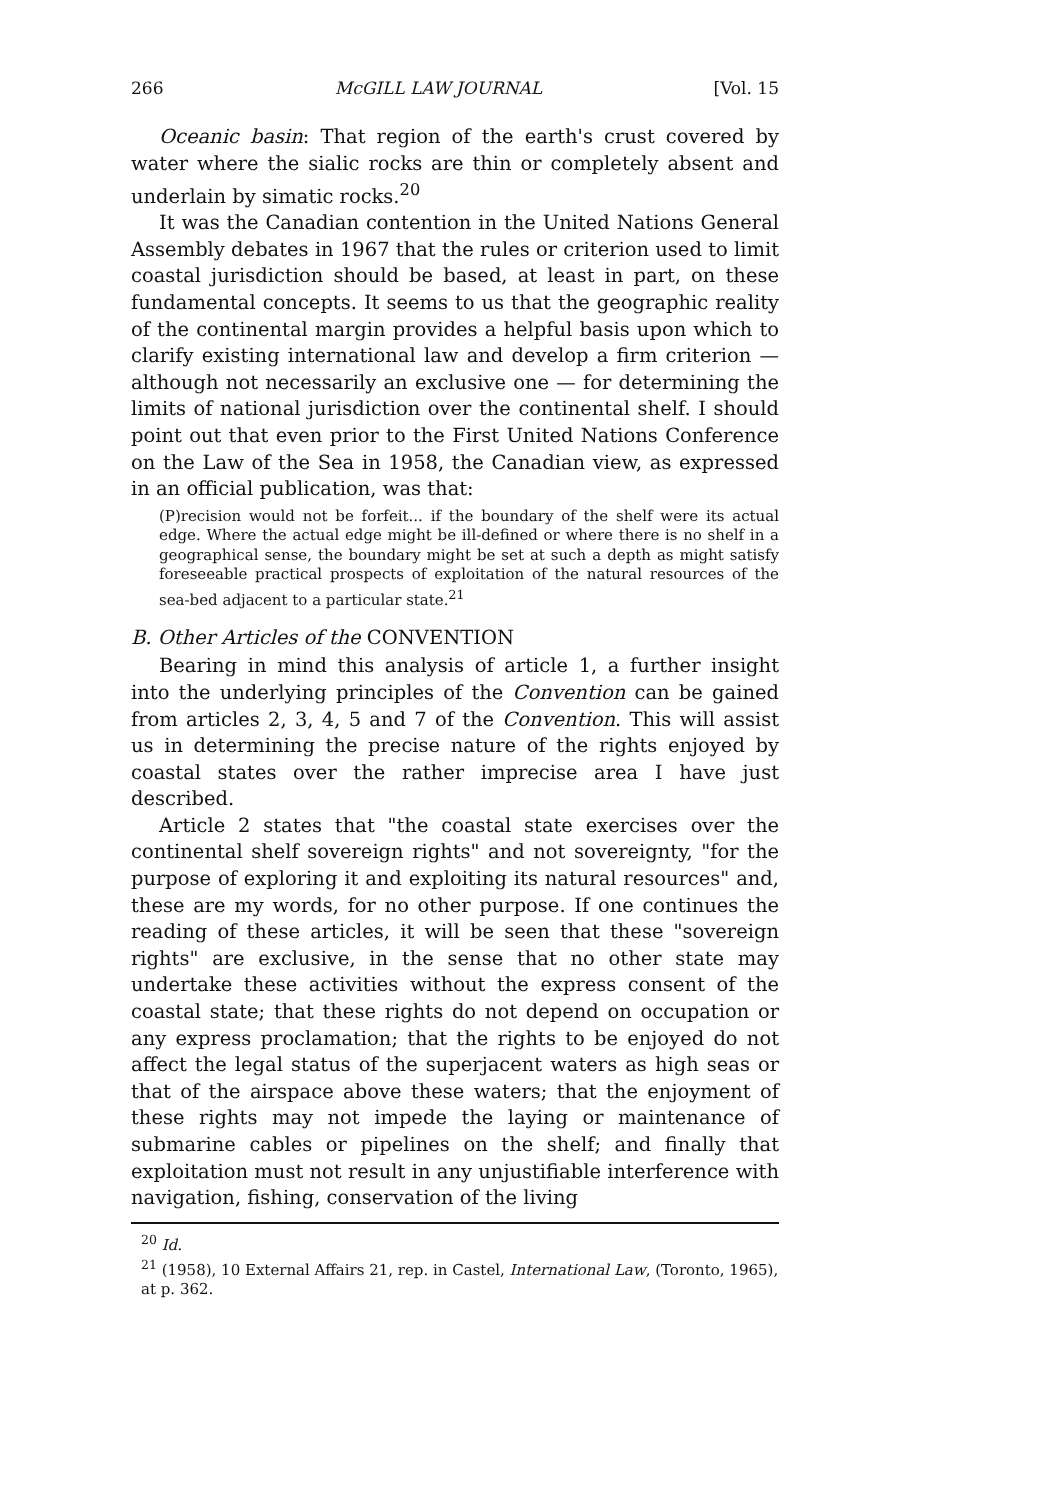266 McGILL LAW JOURNAL [Vol. 15
Oceanic basin: That region of the earth's crust covered by water where the sialic rocks are thin or completely absent and underlain by simatic rocks.<sup>20</sup>
It was the Canadian contention in the United Nations General Assembly debates in 1967 that the rules or criterion used to limit coastal jurisdiction should be based, at least in part, on these fundamental concepts. It seems to us that the geographic reality of the continental margin provides a helpful basis upon which to clarify existing international law and develop a firm criterion — although not necessarily an exclusive one — for determining the limits of national jurisdiction over the continental shelf. I should point out that even prior to the First United Nations Conference on the Law of the Sea in 1958, the Canadian view, as expressed in an official publication, was that:
(P)recision would not be forfeit... if the boundary of the shelf were its actual edge. Where the actual edge might be ill-defined or where there is no shelf in a geographical sense, the boundary might be set at such a depth as might satisfy foreseeable practical prospects of exploitation of the natural resources of the sea-bed adjacent to a particular state.<sup>21</sup>
B. Other Articles of the CONVENTION
Bearing in mind this analysis of article 1, a further insight into the underlying principles of the Convention can be gained from articles 2, 3, 4, 5 and 7 of the Convention. This will assist us in determining the precise nature of the rights enjoyed by coastal states over the rather imprecise area I have just described.
Article 2 states that "the coastal state exercises over the continental shelf sovereign rights" and not sovereignty, "for the purpose of exploring it and exploiting its natural resources" and, these are my words, for no other purpose. If one continues the reading of these articles, it will be seen that these "sovereign rights" are exclusive, in the sense that no other state may undertake these activities without the express consent of the coastal state; that these rights do not depend on occupation or any express proclamation; that the rights to be enjoyed do not affect the legal status of the superjacent waters as high seas or that of the airspace above these waters; that the enjoyment of these rights may not impede the laying or maintenance of submarine cables or pipelines on the shelf; and finally that exploitation must not result in any unjustifiable interference with navigation, fishing, conservation of the living
<sup>20</sup> Id.
<sup>21</sup> (1958), 10 External Affairs 21, rep. in Castel, International Law, (Toronto, 1965), at p. 362.